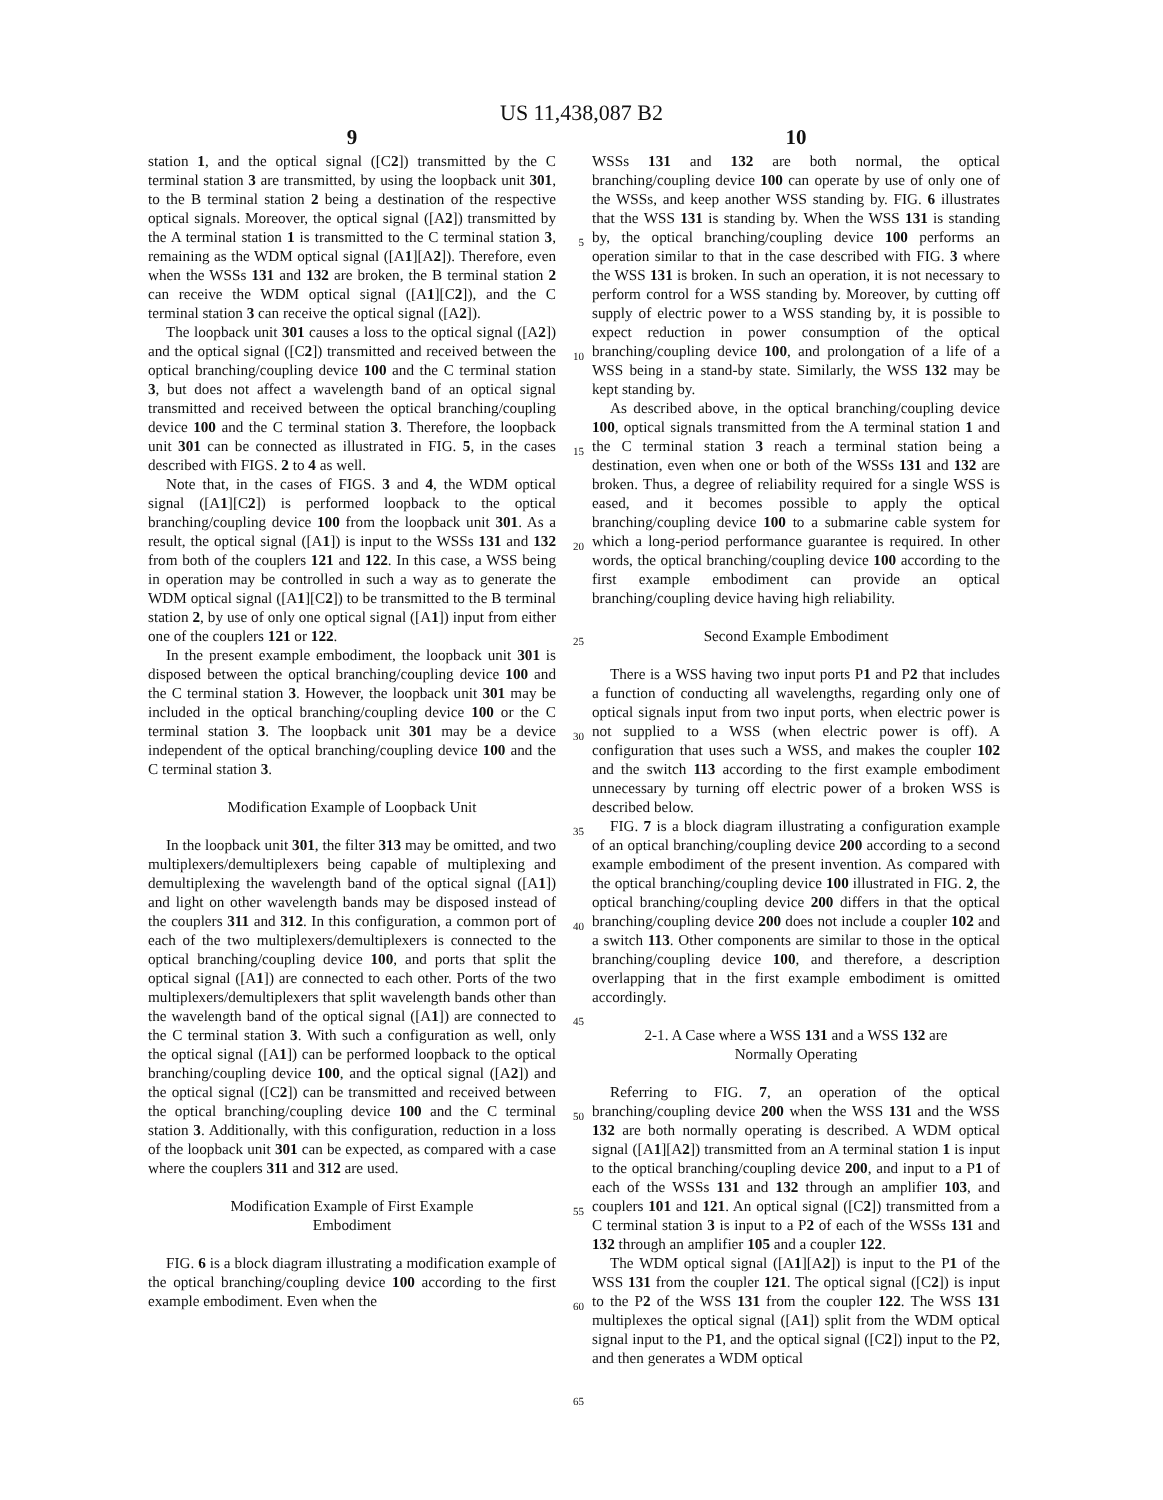US 11,438,087 B2
9
station 1, and the optical signal ([C2]) transmitted by the C terminal station 3 are transmitted, by using the loopback unit 301, to the B terminal station 2 being a destination of the respective optical signals. Moreover, the optical signal ([A2]) transmitted by the A terminal station 1 is transmitted to the C terminal station 3, remaining as the WDM optical signal ([A1][A2]). Therefore, even when the WSSs 131 and 132 are broken, the B terminal station 2 can receive the WDM optical signal ([A1][C2]), and the C terminal station 3 can receive the optical signal ([A2]).
The loopback unit 301 causes a loss to the optical signal ([A2]) and the optical signal ([C2]) transmitted and received between the optical branching/coupling device 100 and the C terminal station 3, but does not affect a wavelength band of an optical signal transmitted and received between the optical branching/coupling device 100 and the C terminal station 3. Therefore, the loopback unit 301 can be connected as illustrated in FIG. 5, in the cases described with FIGS. 2 to 4 as well.
Note that, in the cases of FIGS. 3 and 4, the WDM optical signal ([A1][C2]) is performed loopback to the optical branching/coupling device 100 from the loopback unit 301. As a result, the optical signal ([A1]) is input to the WSSs 131 and 132 from both of the couplers 121 and 122. In this case, a WSS being in operation may be controlled in such a way as to generate the WDM optical signal ([A1][C2]) to be transmitted to the B terminal station 2, by use of only one optical signal ([A1]) input from either one of the couplers 121 or 122.
In the present example embodiment, the loopback unit 301 is disposed between the optical branching/coupling device 100 and the C terminal station 3. However, the loopback unit 301 may be included in the optical branching/coupling device 100 or the C terminal station 3. The loopback unit 301 may be a device independent of the optical branching/coupling device 100 and the C terminal station 3.
Modification Example of Loopback Unit
In the loopback unit 301, the filter 313 may be omitted, and two multiplexers/demultiplexers being capable of multiplexing and demultiplexing the wavelength band of the optical signal ([A1]) and light on other wavelength bands may be disposed instead of the couplers 311 and 312. In this configuration, a common port of each of the two multiplexers/demultiplexers is connected to the optical branching/coupling device 100, and ports that split the optical signal ([A1]) are connected to each other. Ports of the two multiplexers/demultiplexers that split wavelength bands other than the wavelength band of the optical signal ([A1]) are connected to the C terminal station 3. With such a configuration as well, only the optical signal ([A1]) can be performed loopback to the optical branching/coupling device 100, and the optical signal ([A2]) and the optical signal ([C2]) can be transmitted and received between the optical branching/coupling device 100 and the C terminal station 3. Additionally, with this configuration, reduction in a loss of the loopback unit 301 can be expected, as compared with a case where the couplers 311 and 312 are used.
Modification Example of First Example
Embodiment
FIG. 6 is a block diagram illustrating a modification example of the optical branching/coupling device 100 according to the first example embodiment. Even when the
5
10
15
20
25
30
35
40
45
50
55
60
65
10
WSSs 131 and 132 are both normal, the optical branching/coupling device 100 can operate by use of only one of the WSSs, and keep another WSS standing by. FIG. 6 illustrates that the WSS 131 is standing by. When the WSS 131 is standing by, the optical branching/coupling device 100 performs an operation similar to that in the case described with FIG. 3 where the WSS 131 is broken. In such an operation, it is not necessary to perform control for a WSS standing by. Moreover, by cutting off supply of electric power to a WSS standing by, it is possible to expect reduction in power consumption of the optical branching/coupling device 100, and prolongation of a life of a WSS being in a stand-by state. Similarly, the WSS 132 may be kept standing by.
As described above, in the optical branching/coupling device 100, optical signals transmitted from the A terminal station 1 and the C terminal station 3 reach a terminal station being a destination, even when one or both of the WSSs 131 and 132 are broken. Thus, a degree of reliability required for a single WSS is eased, and it becomes possible to apply the optical branching/coupling device 100 to a submarine cable system for which a long-period performance guarantee is required. In other words, the optical branching/coupling device 100 according to the first example embodiment can provide an optical branching/coupling device having high reliability.
Second Example Embodiment
There is a WSS having two input ports P1 and P2 that includes a function of conducting all wavelengths, regarding only one of optical signals input from two input ports, when electric power is not supplied to a WSS (when electric power is off). A configuration that uses such a WSS, and makes the coupler 102 and the switch 113 according to the first example embodiment unnecessary by turning off electric power of a broken WSS is described below.
FIG. 7 is a block diagram illustrating a configuration example of an optical branching/coupling device 200 according to a second example embodiment of the present invention. As compared with the optical branching/coupling device 100 illustrated in FIG. 2, the optical branching/coupling device 200 differs in that the optical branching/coupling device 200 does not include a coupler 102 and a switch 113. Other components are similar to those in the optical branching/coupling device 100, and therefore, a description overlapping that in the first example embodiment is omitted accordingly.
2-1. A Case where a WSS 131 and a WSS 132 are
Normally Operating
Referring to FIG. 7, an operation of the optical branching/coupling device 200 when the WSS 131 and the WSS 132 are both normally operating is described. A WDM optical signal ([A1][A2]) transmitted from an A terminal station 1 is input to the optical branching/coupling device 200, and input to a P1 of each of the WSSs 131 and 132 through an amplifier 103, and couplers 101 and 121. An optical signal ([C2]) transmitted from a C terminal station 3 is input to a P2 of each of the WSSs 131 and 132 through an amplifier 105 and a coupler 122.
The WDM optical signal ([A1][A2]) is input to the P1 of the WSS 131 from the coupler 121. The optical signal ([C2]) is input to the P2 of the WSS 131 from the coupler 122. The WSS 131 multiplexes the optical signal ([A1]) split from the WDM optical signal input to the P1, and the optical signal ([C2]) input to the P2, and then generates a WDM optical